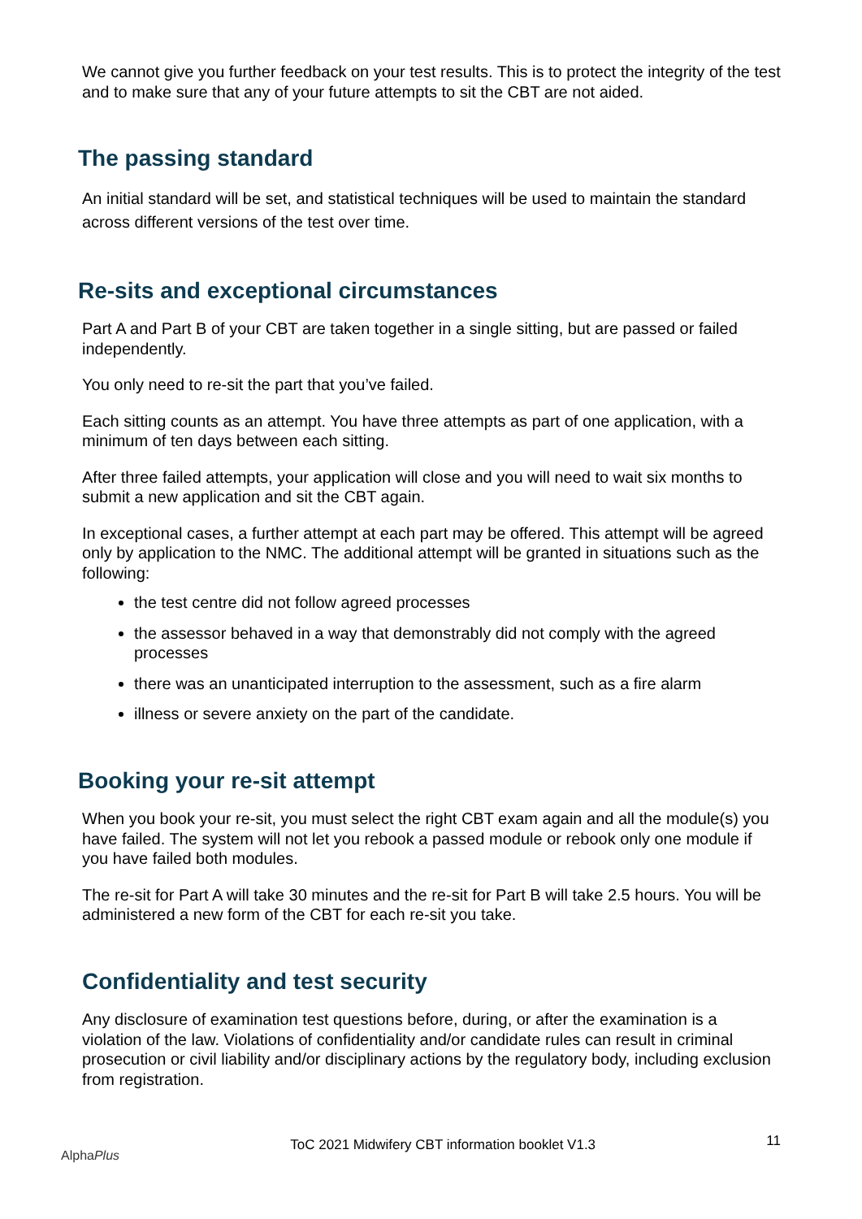We cannot give you further feedback on your test results. This is to protect the integrity of the test and to make sure that any of your future attempts to sit the CBT are not aided.
The passing standard
An initial standard will be set, and statistical techniques will be used to maintain the standard across different versions of the test over time.
Re-sits and exceptional circumstances
Part A and Part B of your CBT are taken together in a single sitting, but are passed or failed independently.
You only need to re-sit the part that you’ve failed.
Each sitting counts as an attempt. You have three attempts as part of one application, with a minimum of ten days between each sitting.
After three failed attempts, your application will close and you will need to wait six months to submit a new application and sit the CBT again.
In exceptional cases, a further attempt at each part may be offered. This attempt will be agreed only by application to the NMC. The additional attempt will be granted in situations such as the following:
the test centre did not follow agreed processes
the assessor behaved in a way that demonstrably did not comply with the agreed processes
there was an unanticipated interruption to the assessment, such as a fire alarm
illness or severe anxiety on the part of the candidate.
Booking your re-sit attempt
When you book your re-sit, you must select the right CBT exam again and all the module(s) you have failed. The system will not let you rebook a passed module or rebook only one module if you have failed both modules.
The re-sit for Part A will take 30 minutes and the re-sit for Part B will take 2.5 hours. You will be administered a new form of the CBT for each re-sit you take.
Confidentiality and test security
Any disclosure of examination test questions before, during, or after the examination is a violation of the law. Violations of confidentiality and/or candidate rules can result in criminal prosecution or civil liability and/or disciplinary actions by the regulatory body, including exclusion from registration.
AlphaPlus ToC 2021 Midwifery CBT information booklet V1.3 11